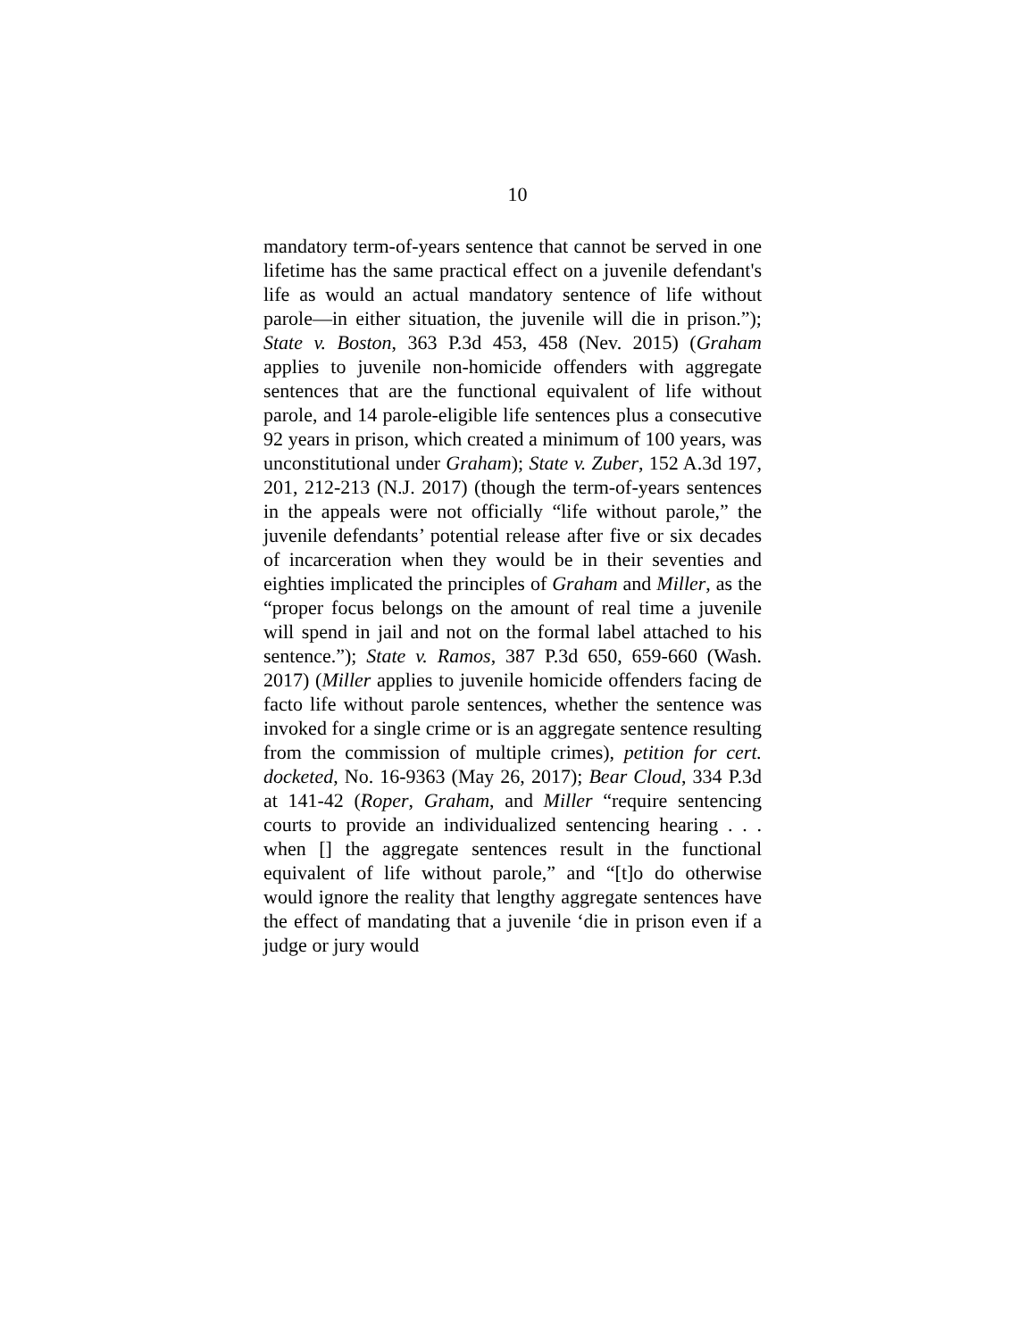10
mandatory term-of-years sentence that cannot be served in one lifetime has the same practical effect on a juvenile defendant's life as would an actual mandatory sentence of life without parole—in either situation, the juvenile will die in prison.”); State v. Boston, 363 P.3d 453, 458 (Nev. 2015) (Graham applies to juvenile non-homicide offenders with aggregate sentences that are the functional equivalent of life without parole, and 14 parole-eligible life sentences plus a consecutive 92 years in prison, which created a minimum of 100 years, was unconstitutional under Graham); State v. Zuber, 152 A.3d 197, 201, 212-213 (N.J. 2017) (though the term-of-years sentences in the appeals were not officially “life without parole,” the juvenile defendants’ potential release after five or six decades of incarceration when they would be in their seventies and eighties implicated the principles of Graham and Miller, as the “proper focus belongs on the amount of real time a juvenile will spend in jail and not on the formal label attached to his sentence.”); State v. Ramos, 387 P.3d 650, 659-660 (Wash. 2017) (Miller applies to juvenile homicide offenders facing de facto life without parole sentences, whether the sentence was invoked for a single crime or is an aggregate sentence resulting from the commission of multiple crimes), petition for cert. docketed, No. 16-9363 (May 26, 2017); Bear Cloud, 334 P.3d at 141-42 (Roper, Graham, and Miller “require sentencing courts to provide an individualized sentencing hearing . . . when [] the aggregate sentences result in the functional equivalent of life without parole,” and “[t]o do otherwise would ignore the reality that lengthy aggregate sentences have the effect of mandating that a juvenile ‘die in prison even if a judge or jury would